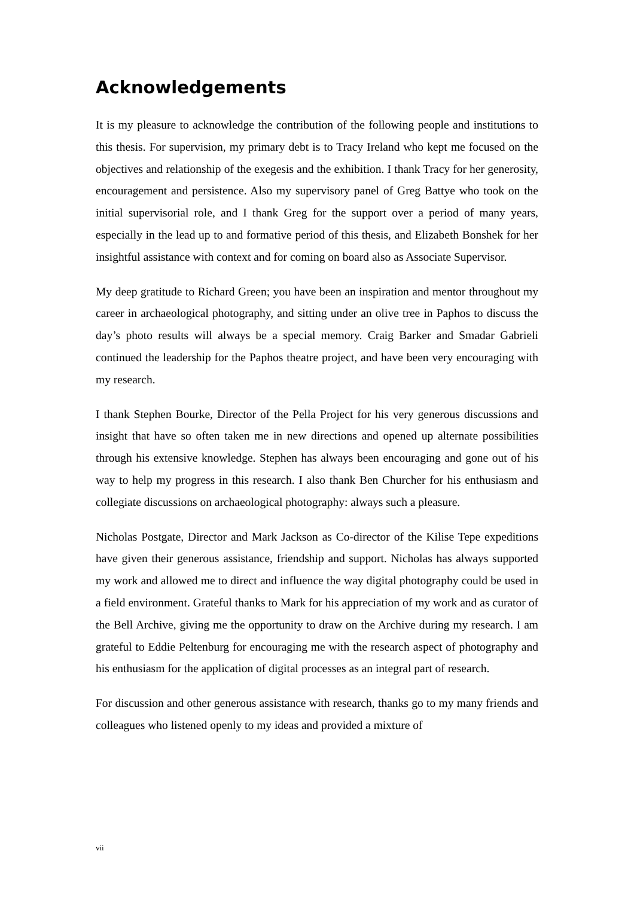Acknowledgements
It is my pleasure to acknowledge the contribution of the following people and institutions to this thesis. For supervision, my primary debt is to Tracy Ireland who kept me focused on the objectives and relationship of the exegesis and the exhibition. I thank Tracy for her generosity, encouragement and persistence. Also my supervisory panel of Greg Battye who took on the initial supervisorial role, and I thank Greg for the support over a period of many years, especially in the lead up to and formative period of this thesis, and Elizabeth Bonshek for her insightful assistance with context and for coming on board also as Associate Supervisor.
My deep gratitude to Richard Green; you have been an inspiration and mentor throughout my career in archaeological photography, and sitting under an olive tree in Paphos to discuss the day’s photo results will always be a special memory. Craig Barker and Smadar Gabrieli continued the leadership for the Paphos theatre project, and have been very encouraging with my research.
I thank Stephen Bourke, Director of the Pella Project for his very generous discussions and insight that have so often taken me in new directions and opened up alternate possibilities through his extensive knowledge. Stephen has always been encouraging and gone out of his way to help my progress in this research. I also thank Ben Churcher for his enthusiasm and collegiate discussions on archaeological photography: always such a pleasure.
Nicholas Postgate, Director and Mark Jackson as Co-director of the Kilise Tepe expeditions have given their generous assistance, friendship and support. Nicholas has always supported my work and allowed me to direct and influence the way digital photography could be used in a field environment. Grateful thanks to Mark for his appreciation of my work and as curator of the Bell Archive, giving me the opportunity to draw on the Archive during my research. I am grateful to Eddie Peltenburg for encouraging me with the research aspect of photography and his enthusiasm for the application of digital processes as an integral part of research.
For discussion and other generous assistance with research, thanks go to my many friends and colleagues who listened openly to my ideas and provided a mixture of
vii